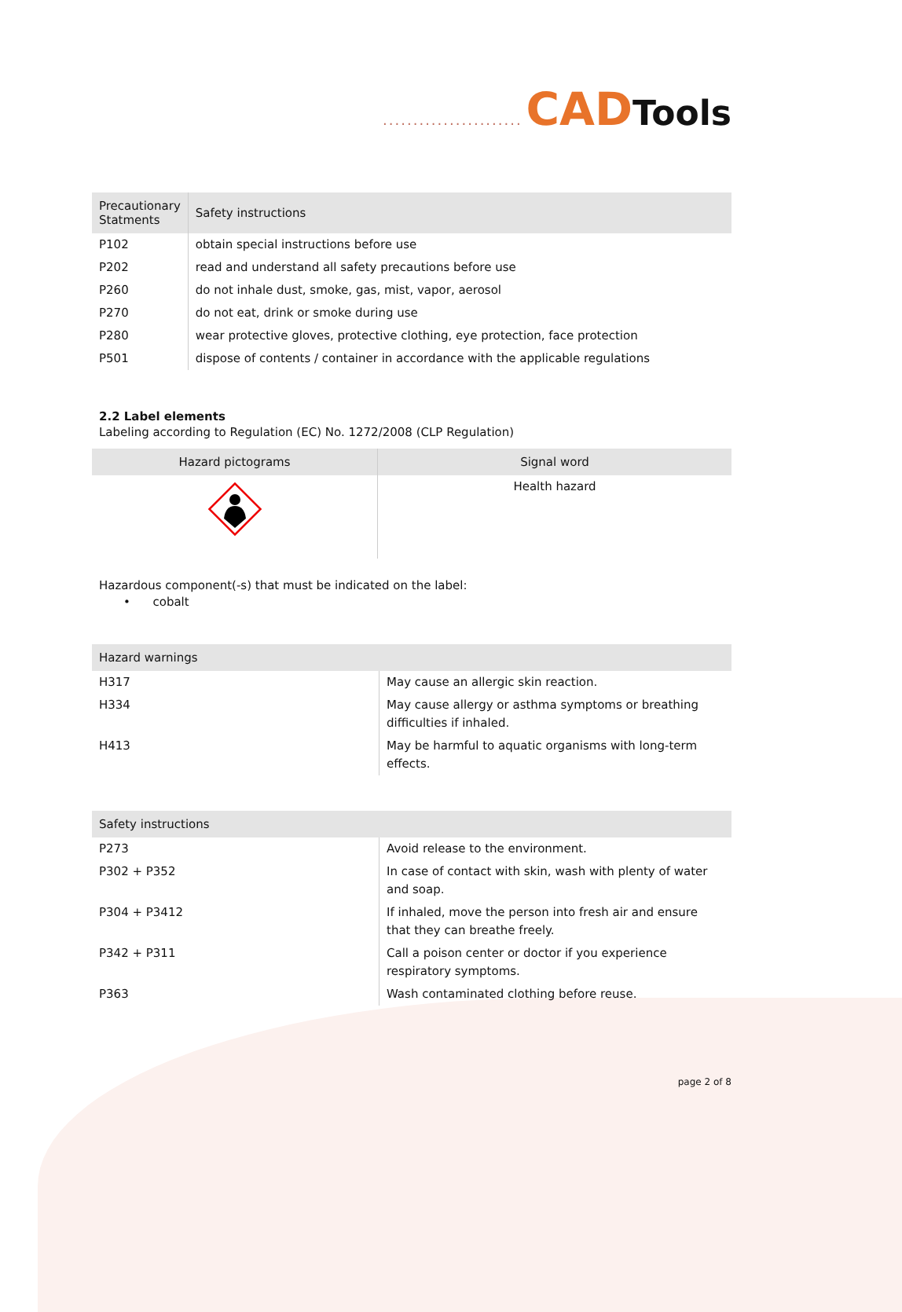....................... CAD Tools
| Precautionary Statments | Safety instructions |
| --- | --- |
| P102 | obtain special instructions before use |
| P202 | read and understand all safety precautions before use |
| P260 | do not inhale dust, smoke, gas, mist, vapor, aerosol |
| P270 | do not eat, drink or smoke during use |
| P280 | wear protective gloves, protective clothing, eye protection, face protection |
| P501 | dispose of contents / container in accordance with the applicable regulations |
2.2 Label elements
Labeling according to Regulation (EC) No. 1272/2008 (CLP Regulation)
| Hazard pictograms | Signal word |
| --- | --- |
| | Health hazard |
Hazardous component(-s) that must be indicated on the label:
• cobalt
| Hazard warnings | |
| --- | --- |
| H317 | May cause an allergic skin reaction. |
| H334 | May cause allergy or asthma symptoms or breathing difficulties if inhaled. |
| H413 | May be harmful to aquatic organisms with long-term effects. |
| Safety instructions | |
| --- | --- |
| P273 | Avoid release to the environment. |
| P302 + P352 | In case of contact with skin, wash with plenty of water and soap. |
| P304 + P3412 | If inhaled, move the person into fresh air and ensure that they can breathe freely. |
| P342 + P311 | Call a poison center or doctor if you experience respiratory symptoms. |
| P363 | Wash contaminated clothing before reuse. |
page 2 of 8